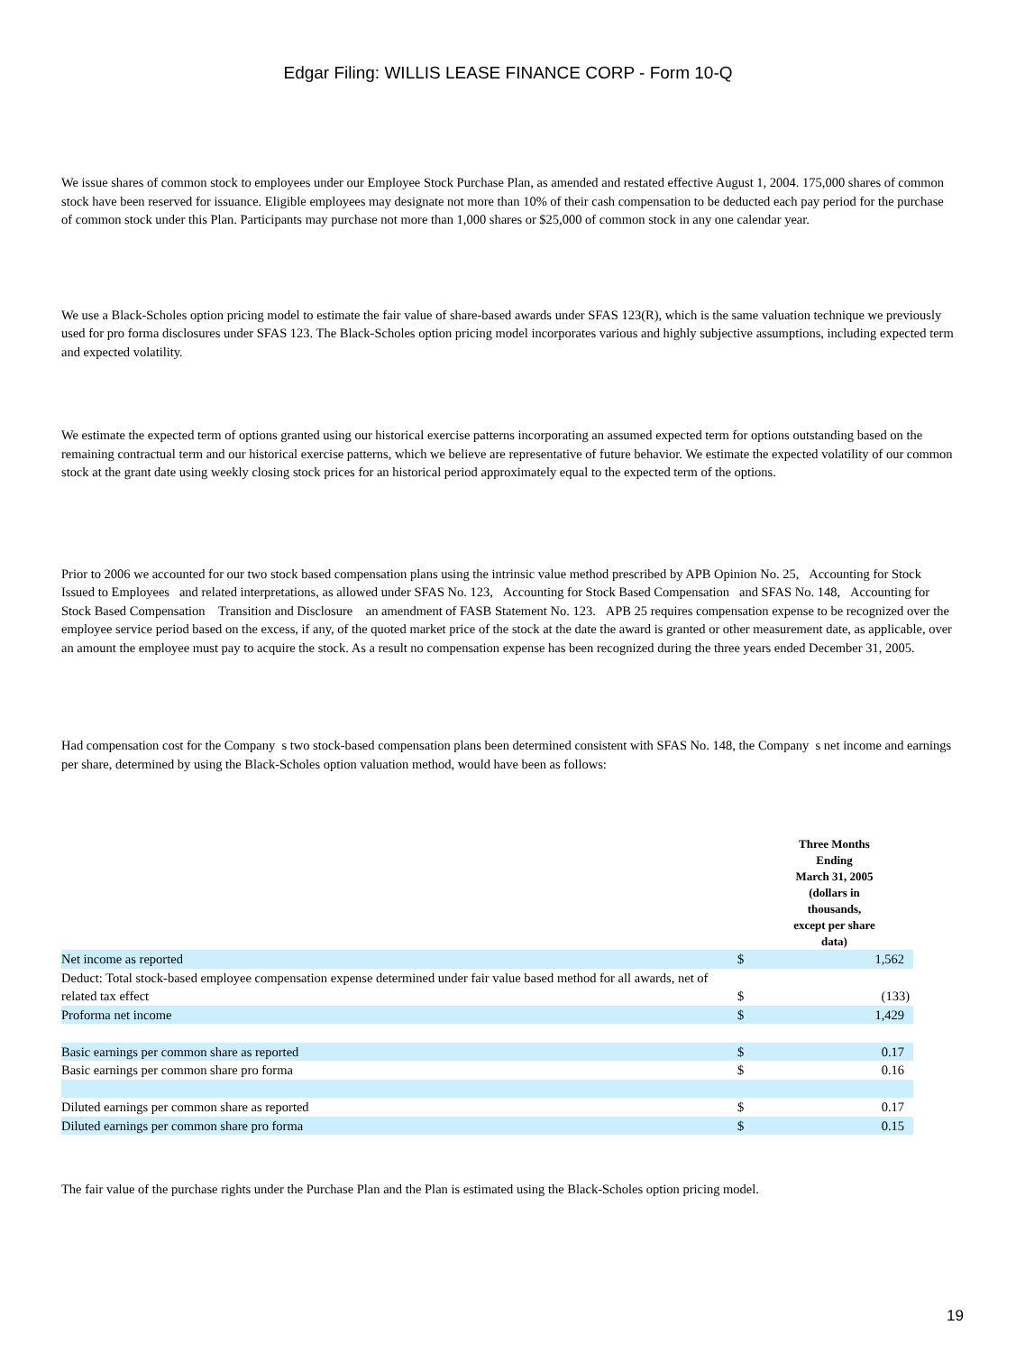Edgar Filing: WILLIS LEASE FINANCE CORP - Form 10-Q
We issue shares of common stock to employees under our Employee Stock Purchase Plan, as amended and restated effective August 1, 2004. 175,000 shares of common stock have been reserved for issuance. Eligible employees may designate not more than 10% of their cash compensation to be deducted each pay period for the purchase of common stock under this Plan. Participants may purchase not more than 1,000 shares or $25,000 of common stock in any one calendar year.
We use a Black-Scholes option pricing model to estimate the fair value of share-based awards under SFAS 123(R), which is the same valuation technique we previously used for pro forma disclosures under SFAS 123. The Black-Scholes option pricing model incorporates various and highly subjective assumptions, including expected term and expected volatility.
We estimate the expected term of options granted using our historical exercise patterns incorporating an assumed expected term for options outstanding based on the remaining contractual term and our historical exercise patterns, which we believe are representative of future behavior. We estimate the expected volatility of our common stock at the grant date using weekly closing stock prices for an historical period approximately equal to the expected term of the options.
Prior to 2006 we accounted for our two stock based compensation plans using the intrinsic value method prescribed by APB Opinion No. 25, Accounting for Stock Issued to Employees and related interpretations, as allowed under SFAS No. 123, Accounting for Stock Based Compensation and SFAS No. 148, Accounting for Stock Based Compensation Transition and Disclosure an amendment of FASB Statement No. 123. APB 25 requires compensation expense to be recognized over the employee service period based on the excess, if any, of the quoted market price of the stock at the date the award is granted or other measurement date, as applicable, over an amount the employee must pay to acquire the stock. As a result no compensation expense has been recognized during the three years ended December 31, 2005.
Had compensation cost for the Company s two stock-based compensation plans been determined consistent with SFAS No. 148, the Company s net income and earnings per share, determined by using the Black-Scholes option valuation method, would have been as follows:
| | | Three Months Ending March 31, 2005 (dollars in thousands, except per share data) |
| --- | --- | --- |
| Net income as reported | $ | 1,562 |
| Deduct: Total stock-based employee compensation expense determined under fair value based method for all awards, net of related tax effect | $ | (133) |
| Proforma net income | $ | 1,429 |
| Basic earnings per common share as reported | $ | 0.17 |
| Basic earnings per common share pro forma | $ | 0.16 |
| Diluted earnings per common share as reported | $ | 0.17 |
| Diluted earnings per common share pro forma | $ | 0.15 |
The fair value of the purchase rights under the Purchase Plan and the Plan is estimated using the Black-Scholes option pricing model.
19